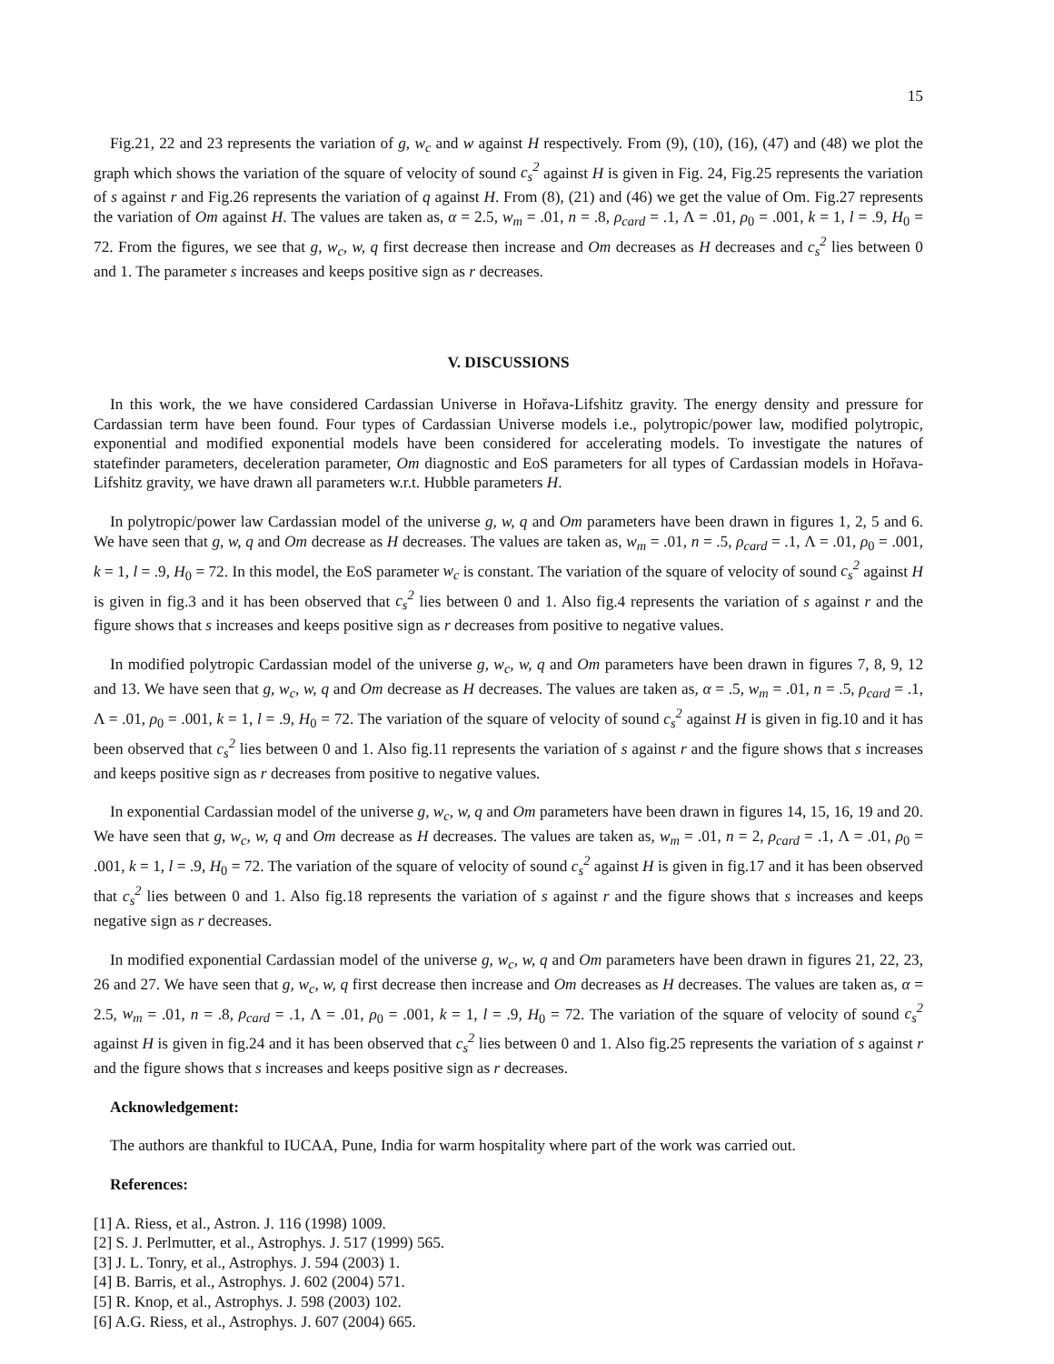15
Fig.21, 22 and 23 represents the variation of g, w<sub>c</sub> and w against H respectively. From (9), (10), (16), (47) and (48) we plot the graph which shows the variation of the square of velocity of sound c<sub>s</sub><sup>2</sup> against H is given in Fig. 24, Fig.25 represents the variation of s against r and Fig.26 represents the variation of q against H. From (8), (21) and (46) we get the value of Om. Fig.27 represents the variation of Om against H. The values are taken as, α = 2.5, w<sub>m</sub> = .01, n = .8, ρ<sub>card</sub> = .1, Λ = .01, ρ<sub>0</sub> = .001, k = 1, l = .9, H<sub>0</sub> = 72. From the figures, we see that g, w<sub>c</sub>, w, q first decrease then increase and Om decreases as H decreases and c<sub>s</sub><sup>2</sup> lies between 0 and 1. The parameter s increases and keeps positive sign as r decreases.
V. DISCUSSIONS
In this work, the we have considered Cardassian Universe in Hořava-Lifshitz gravity. The energy density and pressure for Cardassian term have been found. Four types of Cardassian Universe models i.e., polytropic/power law, modified polytropic, exponential and modified exponential models have been considered for accelerating models. To investigate the natures of statefinder parameters, deceleration parameter, Om diagnostic and EoS parameters for all types of Cardassian models in Hořava-Lifshitz gravity, we have drawn all parameters w.r.t. Hubble parameters H.
In polytropic/power law Cardassian model of the universe g, w, q and Om parameters have been drawn in figures 1, 2, 5 and 6. We have seen that g, w, q and Om decrease as H decreases. The values are taken as, w<sub>m</sub> = .01, n = .5, ρ<sub>card</sub> = .1, Λ = .01, ρ<sub>0</sub> = .001, k = 1, l = .9, H<sub>0</sub> = 72. In this model, the EoS parameter w<sub>c</sub> is constant. The variation of the square of velocity of sound c<sub>s</sub><sup>2</sup> against H is given in fig.3 and it has been observed that c<sub>s</sub><sup>2</sup> lies between 0 and 1. Also fig.4 represents the variation of s against r and the figure shows that s increases and keeps positive sign as r decreases from positive to negative values.
In modified polytropic Cardassian model of the universe g, w<sub>c</sub>, w, q and Om parameters have been drawn in figures 7, 8, 9, 12 and 13. We have seen that g, w<sub>c</sub>, w, q and Om decrease as H decreases. The values are taken as, α = .5, w<sub>m</sub> = .01, n = .5, ρ<sub>card</sub> = .1, Λ = .01, ρ<sub>0</sub> = .001, k = 1, l = .9, H<sub>0</sub> = 72. The variation of the square of velocity of sound c<sub>s</sub><sup>2</sup> against H is given in fig.10 and it has been observed that c<sub>s</sub><sup>2</sup> lies between 0 and 1. Also fig.11 represents the variation of s against r and the figure shows that s increases and keeps positive sign as r decreases from positive to negative values.
In exponential Cardassian model of the universe g, w<sub>c</sub>, w, q and Om parameters have been drawn in figures 14, 15, 16, 19 and 20. We have seen that g, w<sub>c</sub>, w, q and Om decrease as H decreases. The values are taken as, w<sub>m</sub> = .01, n = 2, ρ<sub>card</sub> = .1, Λ = .01, ρ<sub>0</sub> = .001, k = 1, l = .9, H<sub>0</sub> = 72. The variation of the square of velocity of sound c<sub>s</sub><sup>2</sup> against H is given in fig.17 and it has been observed that c<sub>s</sub><sup>2</sup> lies between 0 and 1. Also fig.18 represents the variation of s against r and the figure shows that s increases and keeps negative sign as r decreases.
In modified exponential Cardassian model of the universe g, w<sub>c</sub>, w, q and Om parameters have been drawn in figures 21, 22, 23, 26 and 27. We have seen that g, w<sub>c</sub>, w, q first decrease then increase and Om decreases as H decreases. The values are taken as, α = 2.5, w<sub>m</sub> = .01, n = .8, ρ<sub>card</sub> = .1, Λ = .01, ρ<sub>0</sub> = .001, k = 1, l = .9, H<sub>0</sub> = 72. The variation of the square of velocity of sound c<sub>s</sub><sup>2</sup> against H is given in fig.24 and it has been observed that c<sub>s</sub><sup>2</sup> lies between 0 and 1. Also fig.25 represents the variation of s against r and the figure shows that s increases and keeps positive sign as r decreases.
Acknowledgement:
The authors are thankful to IUCAA, Pune, India for warm hospitality where part of the work was carried out.
References:
[1] A. Riess, et al., Astron. J. 116 (1998) 1009.
[2] S. J. Perlmutter, et al., Astrophys. J. 517 (1999) 565.
[3] J. L. Tonry, et al., Astrophys. J. 594 (2003) 1.
[4] B. Barris, et al., Astrophys. J. 602 (2004) 571.
[5] R. Knop, et al., Astrophys. J. 598 (2003) 102.
[6] A.G. Riess, et al., Astrophys. J. 607 (2004) 665.